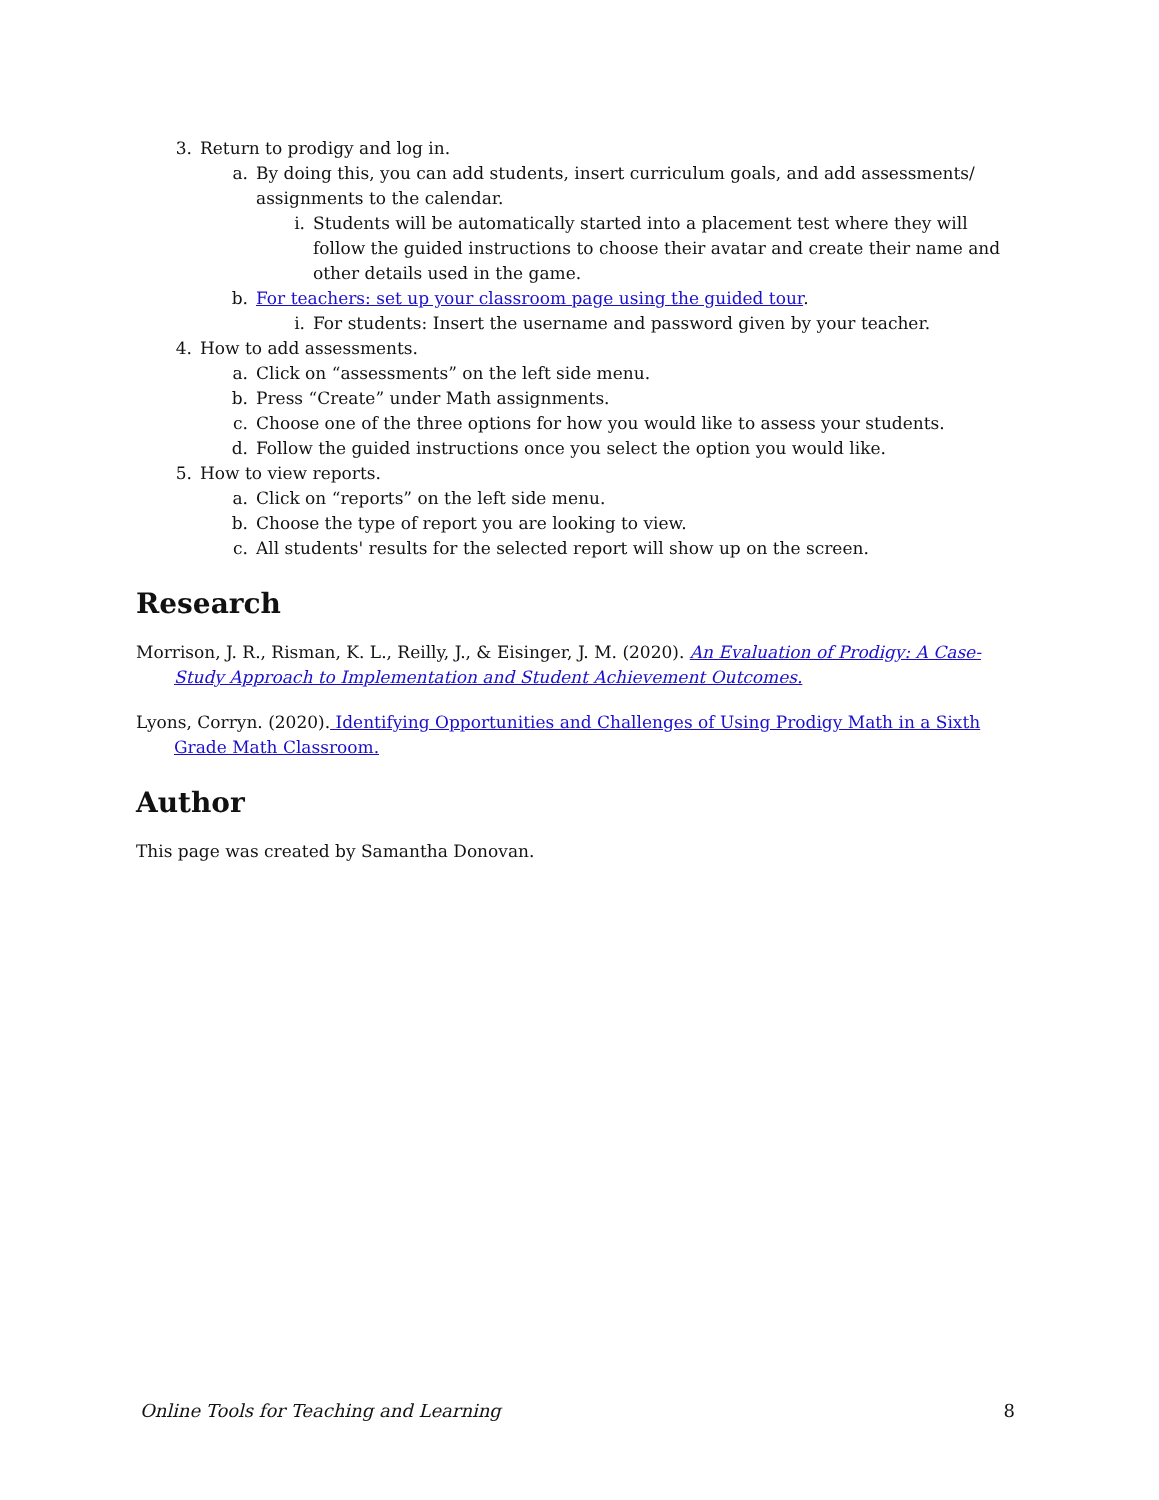3. Return to prodigy and log in.
a. By doing this, you can add students, insert curriculum goals, and add assessments/ assignments to the calendar.
i. Students will be automatically started into a placement test where they will follow the guided instructions to choose their avatar and create their name and other details used in the game.
b. For teachers: set up your classroom page using the guided tour.
i. For students: Insert the username and password given by your teacher.
4. How to add assessments.
a. Click on “assessments” on the left side menu.
b. Press “Create” under Math assignments.
c. Choose one of the three options for how you would like to assess your students.
d. Follow the guided instructions once you select the option you would like.
5. How to view reports.
a. Click on “reports” on the left side menu.
b. Choose the type of report you are looking to view.
c. All students' results for the selected report will show up on the screen.
Research
Morrison, J. R., Risman, K. L., Reilly, J., & Eisinger, J. M. (2020). An Evaluation of Prodigy: A Case-Study Approach to Implementation and Student Achievement Outcomes.
Lyons, Corryn. (2020). Identifying Opportunities and Challenges of Using Prodigy Math in a Sixth Grade Math Classroom.
Author
This page was created by Samantha Donovan.
Online Tools for Teaching and Learning 8